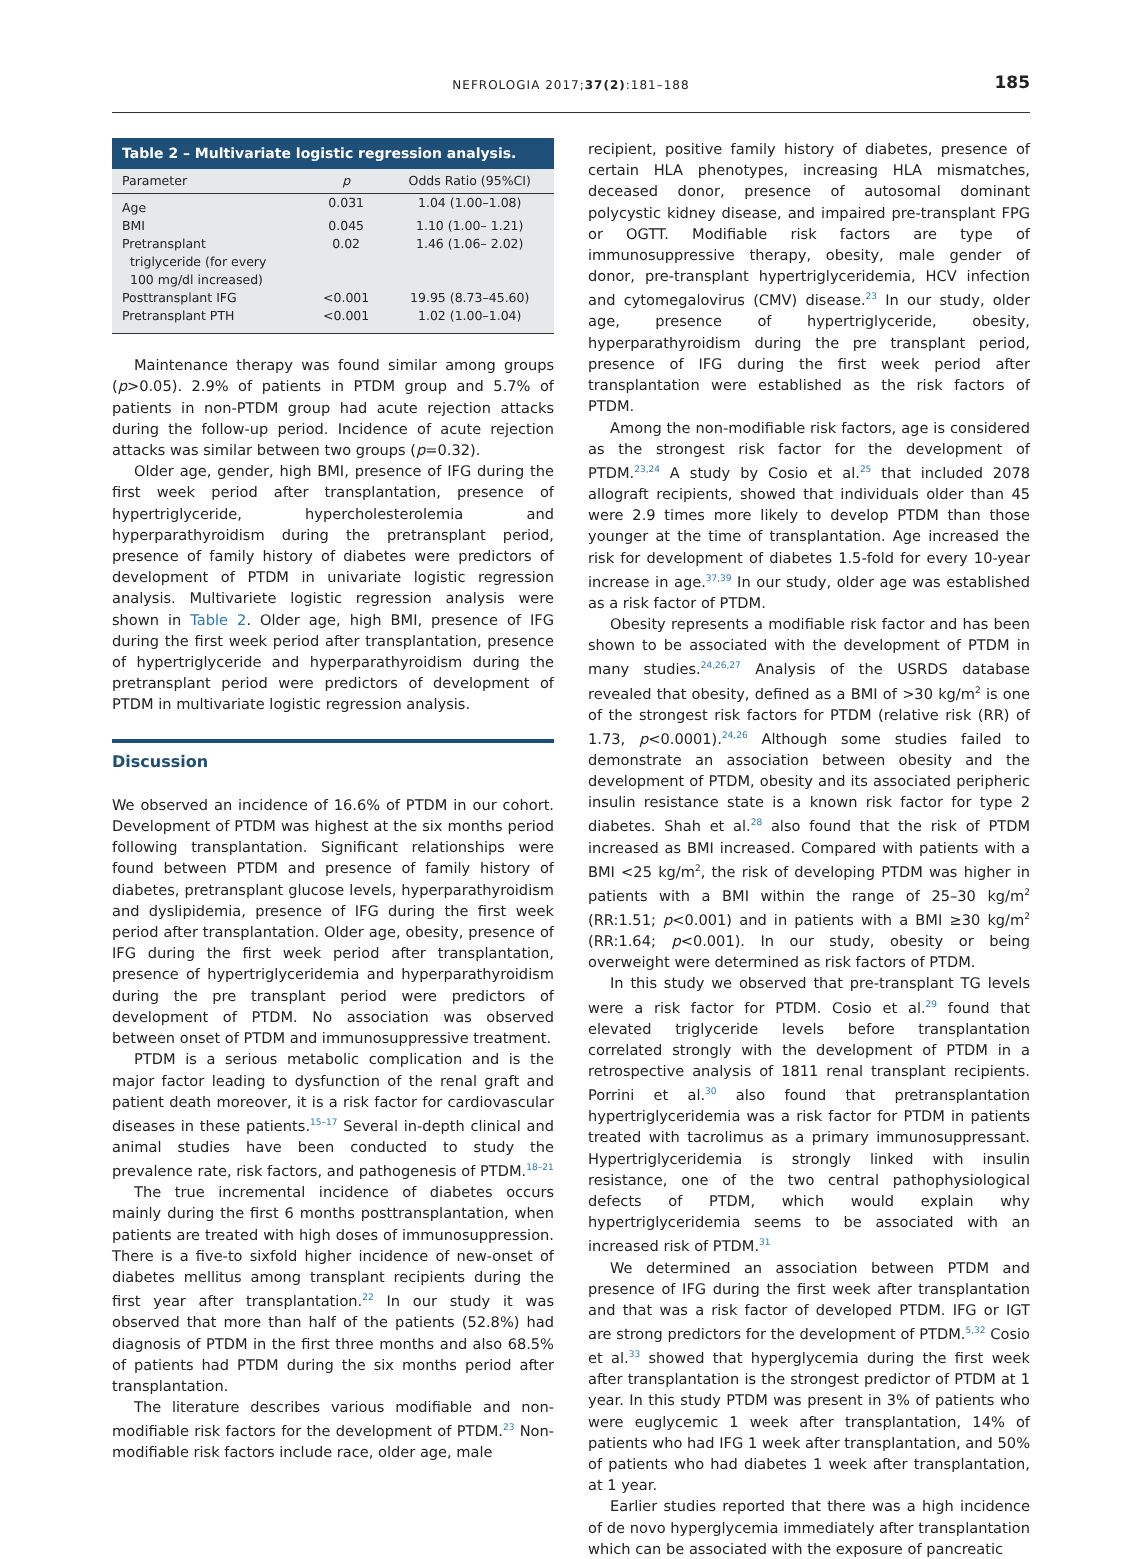NEFROLOGIA 2017;37(2):181–188
185
Table 2 – Multivariate logistic regression analysis.
| Parameter | p | Odds Ratio (95%CI) |
| --- | --- | --- |
| Age | 0.031 | 1.04 (1.00–1.08) |
| BMI | 0.045 | 1.10 (1.00– 1.21) |
| Pretransplant triglyceride (for every 100 mg/dl increased) | 0.02 | 1.46 (1.06– 2.02) |
| Posttransplant IFG | <0.001 | 19.95 (8.73–45.60) |
| Pretransplant PTH | <0.001 | 1.02 (1.00–1.04) |
Maintenance therapy was found similar among groups (p>0.05). 2.9% of patients in PTDM group and 5.7% of patients in non-PTDM group had acute rejection attacks during the follow-up period. Incidence of acute rejection attacks was similar between two groups (p=0.32).
Older age, gender, high BMI, presence of IFG during the first week period after transplantation, presence of hypertriglyceride, hypercholesterolemia and hyperparathyroidism during the pretransplant period, presence of family history of diabetes were predictors of development of PTDM in univariate logistic regression analysis. Multivariete logistic regression analysis were shown in Table 2. Older age, high BMI, presence of IFG during the first week period after transplantation, presence of hypertriglyceride and hyperparathyroidism during the pretransplant period were predictors of development of PTDM in multivariate logistic regression analysis.
Discussion
We observed an incidence of 16.6% of PTDM in our cohort. Development of PTDM was highest at the six months period following transplantation. Significant relationships were found between PTDM and presence of family history of diabetes, pretransplant glucose levels, hyperparathyroidism and dyslipidemia, presence of IFG during the first week period after transplantation. Older age, obesity, presence of IFG during the first week period after transplantation, presence of hypertriglyceridemia and hyperparathyroidism during the pre transplant period were predictors of development of PTDM. No association was observed between onset of PTDM and immunosuppressive treatment.
PTDM is a serious metabolic complication and is the major factor leading to dysfunction of the renal graft and patient death moreover, it is a risk factor for cardiovascular diseases in these patients.<sup>15–17</sup> Several in-depth clinical and animal studies have been conducted to study the prevalence rate, risk factors, and pathogenesis of PTDM.<sup>18–21</sup>
The true incremental incidence of diabetes occurs mainly during the first 6 months posttransplantation, when patients are treated with high doses of immunosuppression. There is a five-to sixfold higher incidence of new-onset of diabetes mellitus among transplant recipients during the first year after transplantation.<sup>22</sup> In our study it was observed that more than half of the patients (52.8%) had diagnosis of PTDM in the first three months and also 68.5% of patients had PTDM during the six months period after transplantation.
The literature describes various modifiable and non-modifiable risk factors for the development of PTDM.<sup>23</sup> Non-modifiable risk factors include race, older age, male
recipient, positive family history of diabetes, presence of certain HLA phenotypes, increasing HLA mismatches, deceased donor, presence of autosomal dominant polycystic kidney disease, and impaired pre-transplant FPG or OGTT. Modifiable risk factors are type of immunosuppressive therapy, obesity, male gender of donor, pre-transplant hypertriglyceridemia, HCV infection and cytomegalovirus (CMV) disease.<sup>23</sup> In our study, older age, presence of hypertriglyceride, obesity, hyperparathyroidism during the pre transplant period, presence of IFG during the first week period after transplantation were established as the risk factors of PTDM.
Among the non-modifiable risk factors, age is considered as the strongest risk factor for the development of PTDM.<sup>23,24</sup> A study by Cosio et al.<sup>25</sup> that included 2078 allograft recipients, showed that individuals older than 45 were 2.9 times more likely to develop PTDM than those younger at the time of transplantation. Age increased the risk for development of diabetes 1.5-fold for every 10-year increase in age.<sup>37,39</sup> In our study, older age was established as a risk factor of PTDM.
Obesity represents a modifiable risk factor and has been shown to be associated with the development of PTDM in many studies.<sup>24,26,27</sup> Analysis of the USRDS database revealed that obesity, defined as a BMI of >30 kg/m<sup>2</sup> is one of the strongest risk factors for PTDM (relative risk (RR) of 1.73, p<0.0001).<sup>24,26</sup> Although some studies failed to demonstrate an association between obesity and the development of PTDM, obesity and its associated peripheric insulin resistance state is a known risk factor for type 2 diabetes. Shah et al.<sup>28</sup> also found that the risk of PTDM increased as BMI increased. Compared with patients with a BMI <25 kg/m<sup>2</sup>, the risk of developing PTDM was higher in patients with a BMI within the range of 25–30 kg/m<sup>2</sup> (RR:1.51; p<0.001) and in patients with a BMI ≥30 kg/m<sup>2</sup> (RR:1.64; p<0.001). In our study, obesity or being overweight were determined as risk factors of PTDM.
In this study we observed that pre-transplant TG levels were a risk factor for PTDM. Cosio et al.<sup>29</sup> found that elevated triglyceride levels before transplantation correlated strongly with the development of PTDM in a retrospective analysis of 1811 renal transplant recipients. Porrini et al.<sup>30</sup> also found that pretransplantation hypertriglyceridemia was a risk factor for PTDM in patients treated with tacrolimus as a primary immunosuppressant. Hypertriglyceridemia is strongly linked with insulin resistance, one of the two central pathophysiological defects of PTDM, which would explain why hypertriglyceridemia seems to be associated with an increased risk of PTDM.<sup>31</sup>
We determined an association between PTDM and presence of IFG during the first week after transplantation and that was a risk factor of developed PTDM. IFG or IGT are strong predictors for the development of PTDM.<sup>5,32</sup> Cosio et al.<sup>33</sup> showed that hyperglycemia during the first week after transplantation is the strongest predictor of PTDM at 1 year. In this study PTDM was present in 3% of patients who were euglycemic 1 week after transplantation, 14% of patients who had IFG 1 week after transplantation, and 50% of patients who had diabetes 1 week after transplantation, at 1 year.
Earlier studies reported that there was a high incidence of de novo hyperglycemia immediately after transplantation which can be associated with the exposure of pancreatic